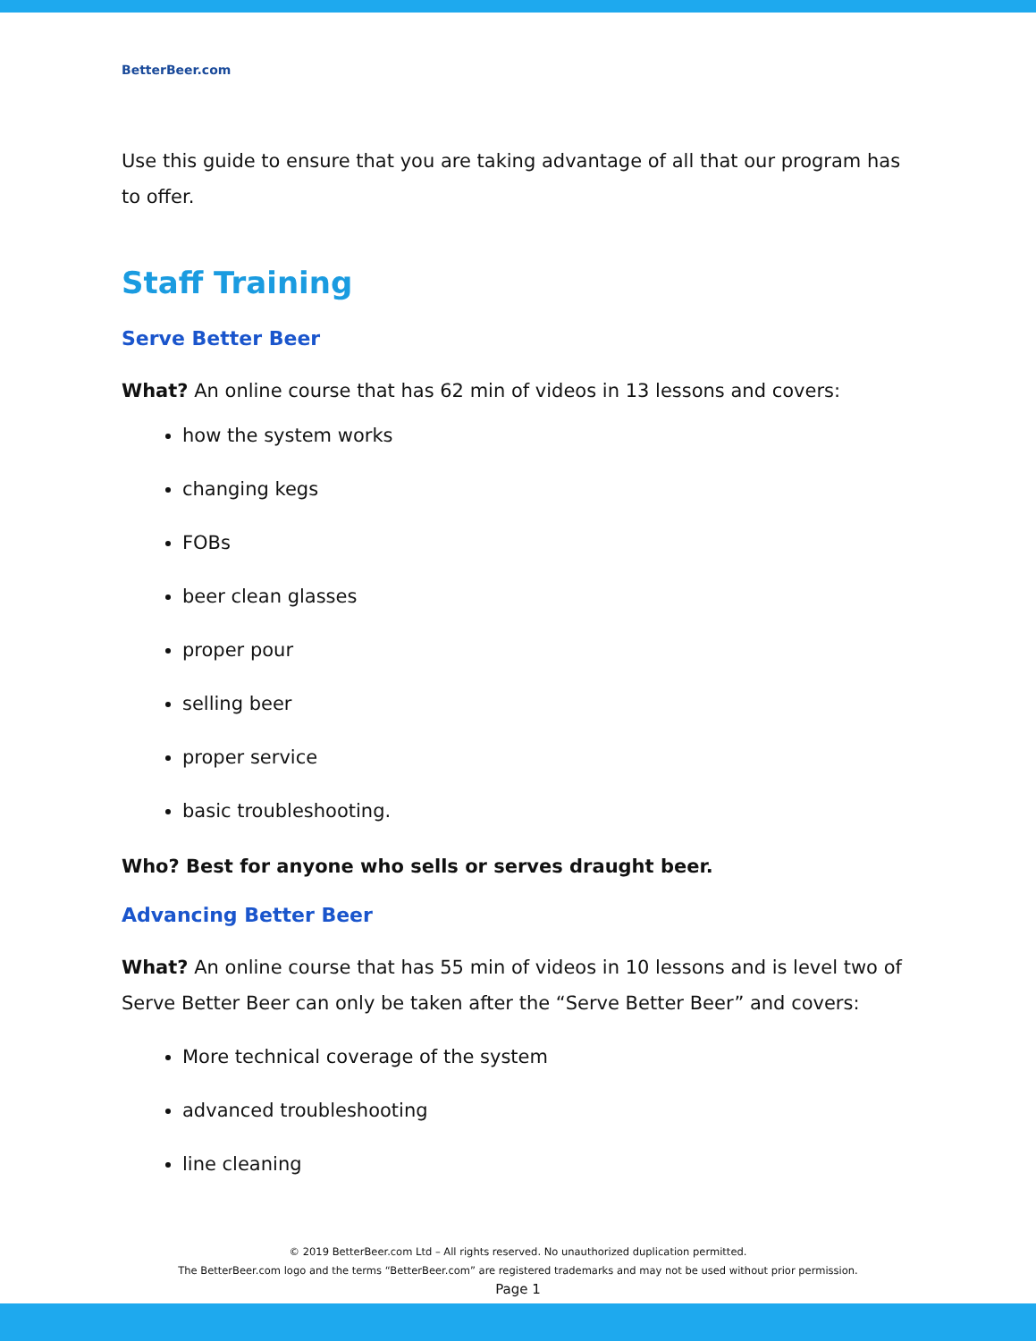BetterBeer.com
Use this guide to ensure that you are taking advantage of all that our program has to offer.
Staff Training
Serve Better Beer
What? An online course that has 62 min of videos in 13 lessons and covers:
how the system works
changing kegs
FOBs
beer clean glasses
proper pour
selling beer
proper service
basic troubleshooting.
Who? Best for anyone who sells or serves draught beer.
Advancing Better Beer
What? An online course that has 55 min of videos in 10 lessons and is level two of Serve Better Beer can only be taken after the “Serve Better Beer” and covers:
More technical coverage of the system
advanced troubleshooting
line cleaning
© 2019 BetterBeer.com Ltd – All rights reserved. No unauthorized duplication permitted.
The BetterBeer.com logo and the terms “BetterBeer.com” are registered trademarks and may not be used without prior permission.
Page 1